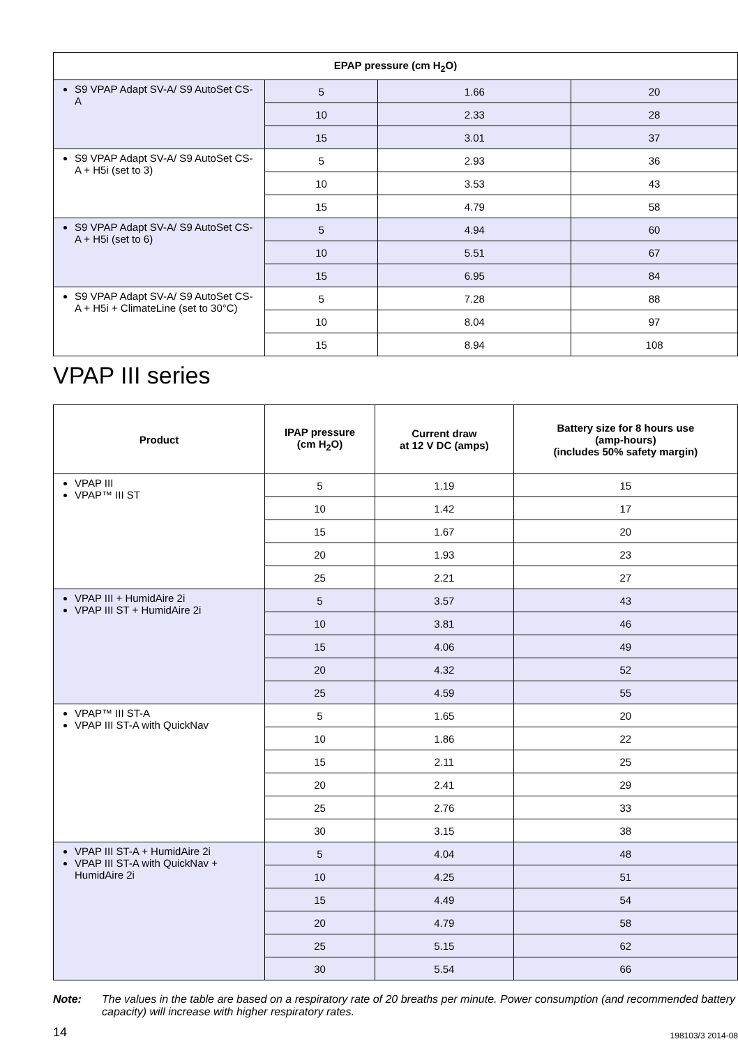| EPAP pressure (cm H<sub>2</sub>O) | | | |
| --- | --- | --- | --- |
| S9 VPAP Adapt SV-A/ S9 AutoSet CS-A | 5 | 1.66 | 20 |
| | 10 | 2.33 | 28 |
| | 15 | 3.01 | 37 |
| S9 VPAP Adapt SV-A/ S9 AutoSet CS-A + H5i (set to 3) | 5 | 2.93 | 36 |
| | 10 | 3.53 | 43 |
| | 15 | 4.79 | 58 |
| S9 VPAP Adapt SV-A/ S9 AutoSet CS-A + H5i (set to 6) | 5 | 4.94 | 60 |
| | 10 | 5.51 | 67 |
| | 15 | 6.95 | 84 |
| S9 VPAP Adapt SV-A/ S9 AutoSet CS-A + H5i + ClimateLine (set to 30°C) | 5 | 7.28 | 88 |
| | 10 | 8.04 | 97 |
| | 15 | 8.94 | 108 |
VPAP III series
| Product | IPAP pressure (cm H<sub>2</sub>O) | Current draw at 12 V DC (amps) | Battery size for 8 hours use (amp-hours) (includes 50% safety margin) |
| --- | --- | --- | --- |
| VPAP III VPAP™ III ST | 5 | 1.19 | 15 |
| | 10 | 1.42 | 17 |
| | 15 | 1.67 | 20 |
| | 20 | 1.93 | 23 |
| | 25 | 2.21 | 27 |
| VPAP III + HumidAire 2i VPAP III ST + HumidAire 2i | 5 | 3.57 | 43 |
| | 10 | 3.81 | 46 |
| | 15 | 4.06 | 49 |
| | 20 | 4.32 | 52 |
| | 25 | 4.59 | 55 |
| VPAP™ III ST-A VPAP III ST-A with QuickNav | 5 | 1.65 | 20 |
| | 10 | 1.86 | 22 |
| | 15 | 2.11 | 25 |
| | 20 | 2.41 | 29 |
| | 25 | 2.76 | 33 |
| | 30 | 3.15 | 38 |
| VPAP III ST-A + HumidAire 2i VPAP III ST-A with QuickNav + HumidAire 2i | 5 | 4.04 | 48 |
| | 10 | 4.25 | 51 |
| | 15 | 4.49 | 54 |
| | 20 | 4.79 | 58 |
| | 25 | 5.15 | 62 |
| | 30 | 5.54 | 66 |
Note: The values in the table are based on a respiratory rate of 20 breaths per minute. Power consumption (and recommended battery capacity) will increase with higher respiratory rates.
14 198103/3 2014-08